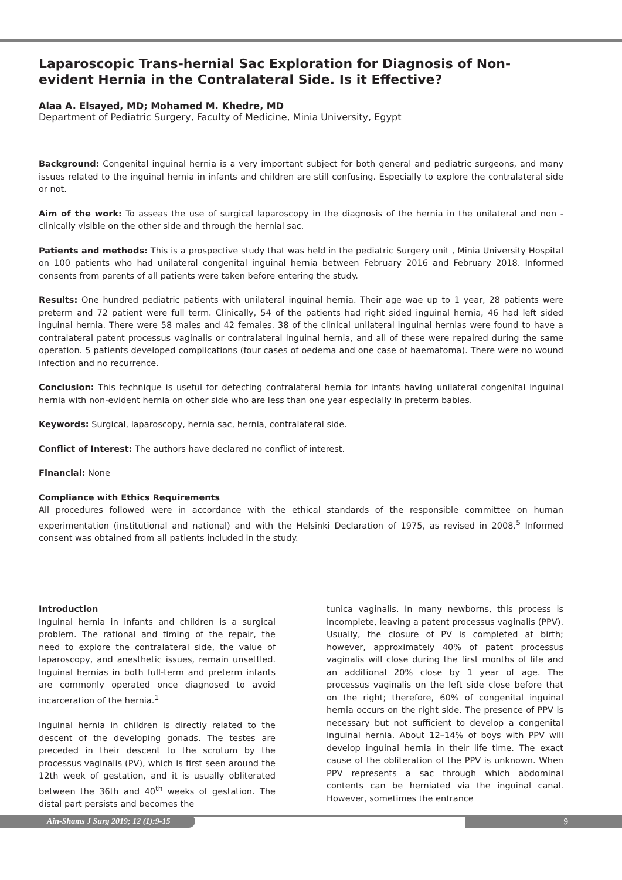Laparoscopic Trans-hernial Sac Exploration for Diagnosis of Non-evident Hernia in the Contralateral Side. Is it Effective?
Alaa A. Elsayed, MD; Mohamed M. Khedre, MD
Department of Pediatric Surgery, Faculty of Medicine, Minia University, Egypt
Background: Congenital inguinal hernia is a very important subject for both general and pediatric surgeons, and many issues related to the inguinal hernia in infants and children are still confusing. Especially to explore the contralateral side or not.
Aim of the work: To asseas the use of surgical laparoscopy in the diagnosis of the hernia in the unilateral and non - clinically visible on the other side and through the hernial sac.
Patients and methods: This is a prospective study that was held in the pediatric Surgery unit , Minia University Hospital on 100 patients who had unilateral congenital inguinal hernia between February 2016 and February 2018. Informed consents from parents of all patients were taken before entering the study.
Results: One hundred pediatric patients with unilateral inguinal hernia. Their age wae up to 1 year, 28 patients were preterm and 72 patient were full term. Clinically, 54 of the patients had right sided inguinal hernia, 46 had left sided inguinal hernia. There were 58 males and 42 females. 38 of the clinical unilateral inguinal hernias were found to have a contralateral patent processus vaginalis or contralateral inguinal hernia, and all of these were repaired during the same operation. 5 patients developed complications (four cases of oedema and one case of haematoma). There were no wound infection and no recurrence.
Conclusion: This technique is useful for detecting contralateral hernia for infants having unilateral congenital inguinal hernia with non-evident hernia on other side who are less than one year especially in preterm babies.
Keywords: Surgical, laparoscopy, hernia sac, hernia, contralateral side.
Conflict of Interest: The authors have declared no conflict of interest.
Financial: None
Compliance with Ethics Requirements
All procedures followed were in accordance with the ethical standards of the responsible committee on human experimentation (institutional and national) and with the Helsinki Declaration of 1975, as revised in 2008.<sup>5</sup> Informed consent was obtained from all patients included in the study.
Introduction
Inguinal hernia in infants and children is a surgical problem. The rational and timing of the repair, the need to explore the contralateral side, the value of laparoscopy, and anesthetic issues, remain unsettled. Inguinal hernias in both full-term and preterm infants are commonly operated once diagnosed to avoid incarceration of the hernia.<sup>1</sup>
Inguinal hernia in children is directly related to the descent of the developing gonads. The testes are preceded in their descent to the scrotum by the processus vaginalis (PV), which is first seen around the 12th week of gestation, and it is usually obliterated between the 36th and 40<sup>th</sup> weeks of gestation. The distal part persists and becomes the
tunica vaginalis. In many newborns, this process is incomplete, leaving a patent processus vaginalis (PPV). Usually, the closure of PV is completed at birth; however, approximately 40% of patent processus vaginalis will close during the first months of life and an additional 20% close by 1 year of age. The processus vaginalis on the left side close before that on the right; therefore, 60% of congenital inguinal hernia occurs on the right side. The presence of PPV is necessary but not sufficient to develop a congenital inguinal hernia. About 12–14% of boys with PPV will develop inguinal hernia in their life time. The exact cause of the obliteration of the PPV is unknown. When PPV represents a sac through which abdominal contents can be herniated via the inguinal canal. However, sometimes the entrance
Ain-Shams J Surg 2019; 12 (1):9-15 9